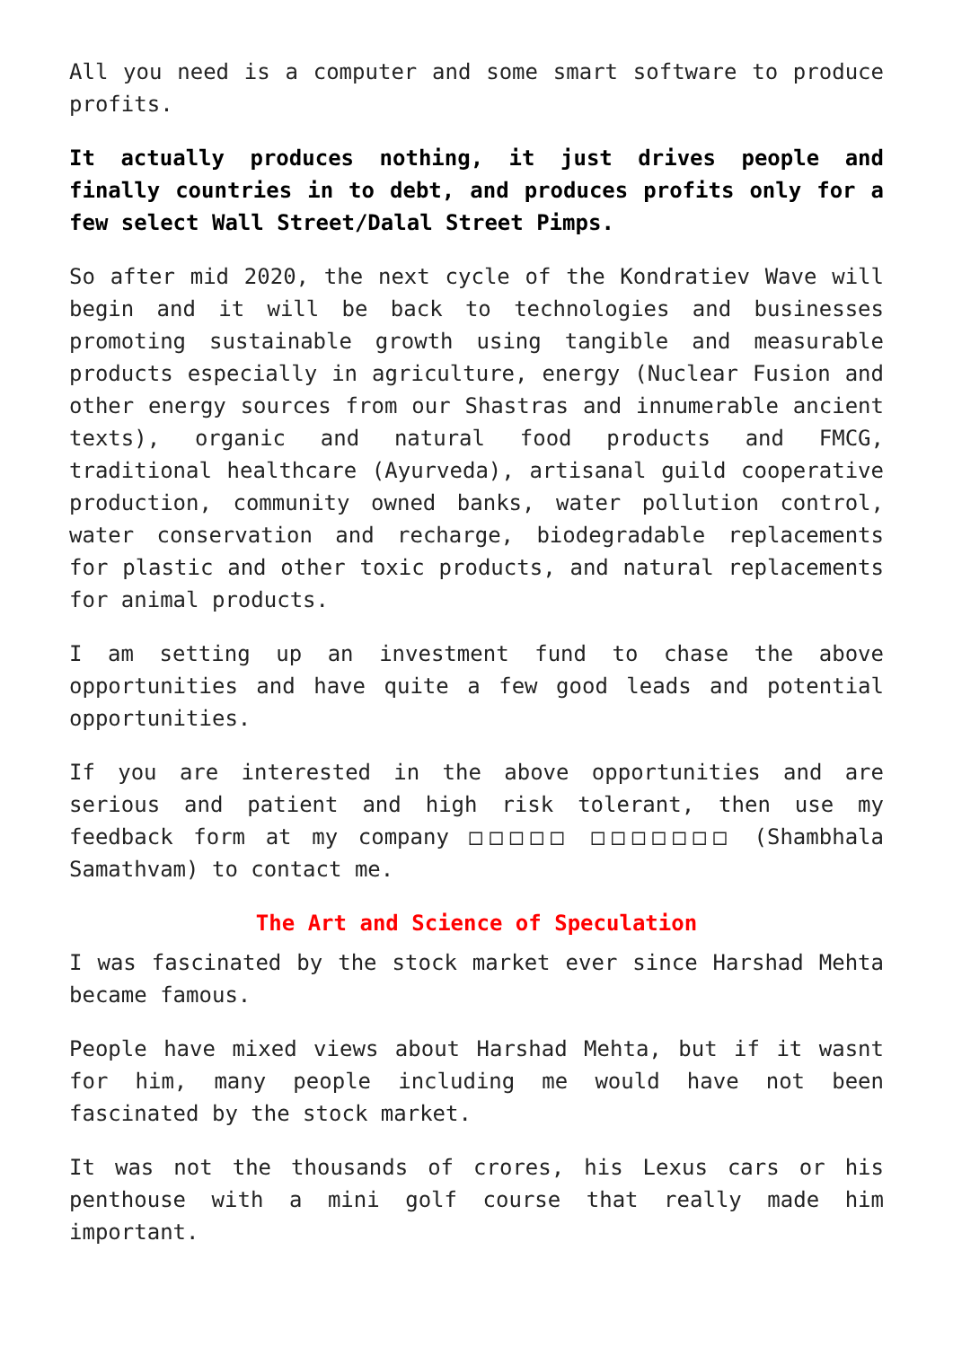All you need is a computer and some smart software to produce profits.
It actually produces nothing, it just drives people and finally countries in to debt, and produces profits only for a few select Wall Street/Dalal Street Pimps.
So after mid 2020, the next cycle of the Kondratiev Wave will begin and it will be back to technologies and businesses promoting sustainable growth using tangible and measurable products especially in agriculture, energy (Nuclear Fusion and other energy sources from our Shastras and innumerable ancient texts), organic and natural food products and FMCG, traditional healthcare (Ayurveda), artisanal guild cooperative production, community owned banks, water pollution control, water conservation and recharge, biodegradable replacements for plastic and other toxic products, and natural replacements for animal products.
I am setting up an investment fund to chase the above opportunities and have quite a few good leads and potential opportunities.
If you are interested in the above opportunities and are serious and patient and high risk tolerant, then use my feedback form at my company □□□□□ □□□□□□□ (Shambhala Samathvam) to contact me.
The Art and Science of Speculation
I was fascinated by the stock market ever since Harshad Mehta became famous.
People have mixed views about Harshad Mehta, but if it wasnt for him, many people including me would have not been fascinated by the stock market.
It was not the thousands of crores, his Lexus cars or his penthouse with a mini golf course that really made him important.